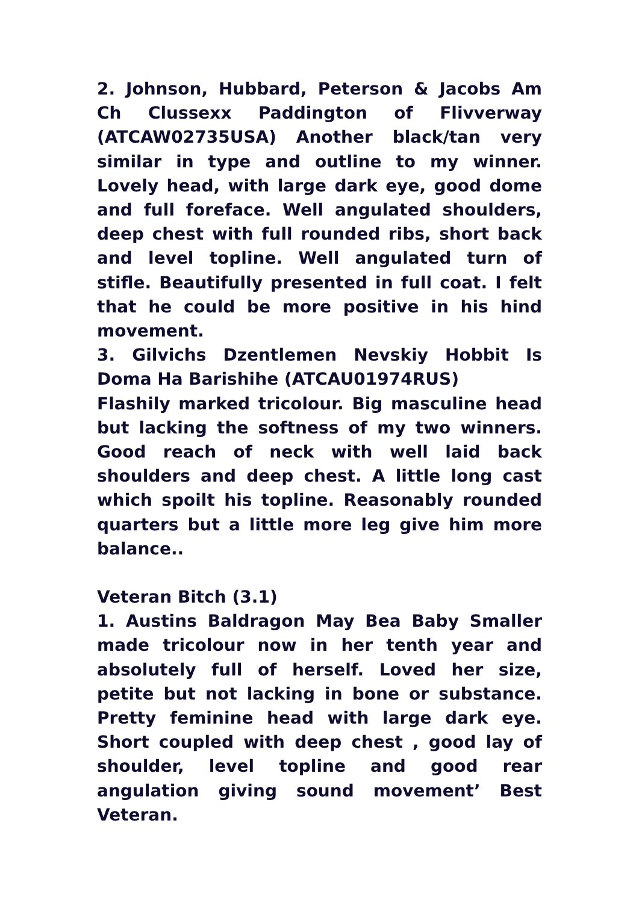2. Johnson, Hubbard, Peterson & Jacobs Am Ch Clussexx Paddington of Flivverway (ATCAW02735USA) Another black/tan very similar in type and outline to my winner. Lovely head, with large dark eye, good dome and full foreface. Well angulated shoulders, deep chest with full rounded ribs, short back and level topline. Well angulated turn of stifle. Beautifully presented in full coat. I felt that he could be more positive in his hind movement.
3. Gilvichs Dzentlemen Nevskiy Hobbit Is Doma Ha Barishihe (ATCAU01974RUS)
Flashily marked tricolour. Big masculine head but lacking the softness of my two winners. Good reach of neck with well laid back shoulders and deep chest. A little long cast which spoilt his topline. Reasonably rounded quarters but a little more leg give him more balance..
Veteran Bitch (3.1)
1. Austins Baldragon May Bea Baby Smaller made tricolour now in her tenth year and absolutely full of herself. Loved her size, petite but not lacking in bone or substance. Pretty feminine head with large dark eye. Short coupled with deep chest , good lay of shoulder, level topline and good rear angulation giving sound movement’ Best Veteran.